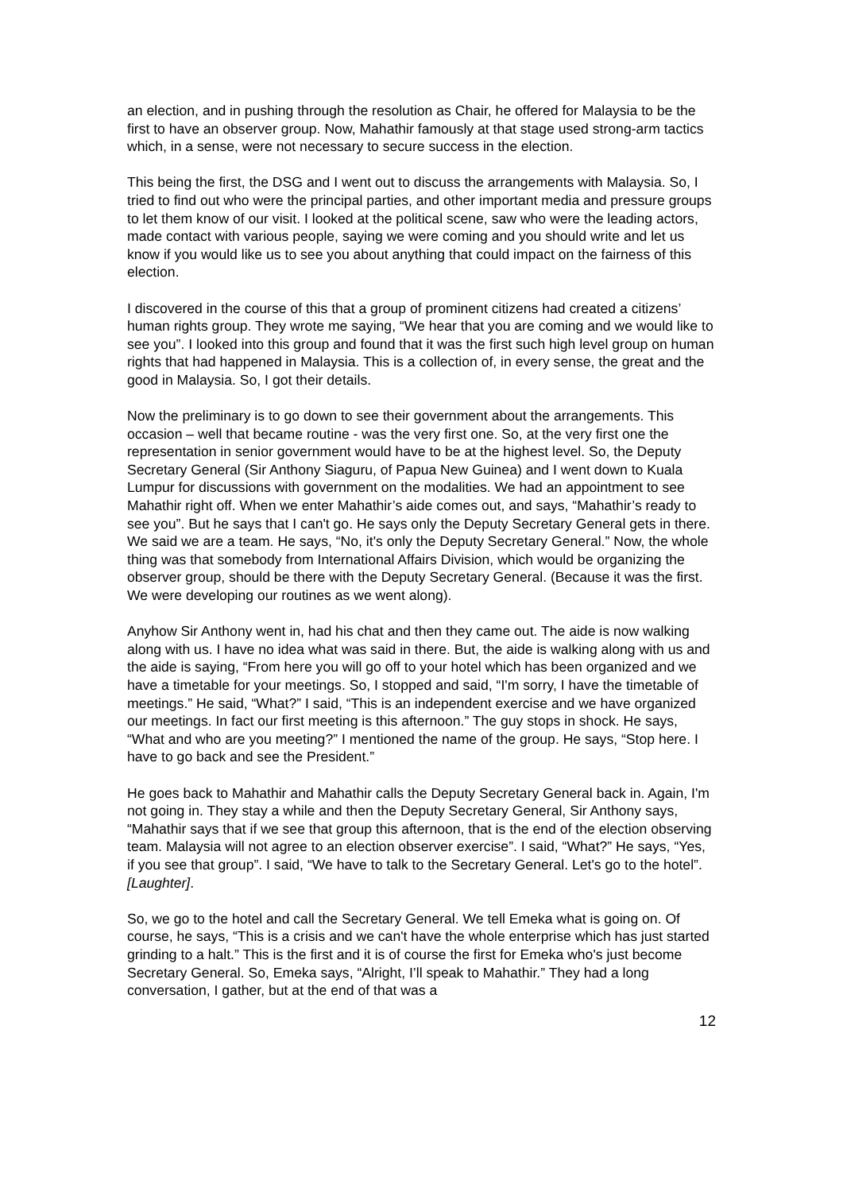an election, and in pushing through the resolution as Chair, he offered for Malaysia to be the first to have an observer group. Now, Mahathir famously at that stage used strong-arm tactics which, in a sense, were not necessary to secure success in the election.
This being the first, the DSG and I went out to discuss the arrangements with Malaysia. So, I tried to find out who were the principal parties, and other important media and pressure groups to let them know of our visit. I looked at the political scene, saw who were the leading actors, made contact with various people, saying we were coming and you should write and let us know if you would like us to see you about anything that could impact on the fairness of this election.
I discovered in the course of this that a group of prominent citizens had created a citizens’ human rights group. They wrote me saying, “We hear that you are coming and we would like to see you”. I looked into this group and found that it was the first such high level group on human rights that had happened in Malaysia. This is a collection of, in every sense, the great and the good in Malaysia. So, I got their details.
Now the preliminary is to go down to see their government about the arrangements. This occasion – well that became routine - was the very first one. So, at the very first one the representation in senior government would have to be at the highest level. So, the Deputy Secretary General (Sir Anthony Siaguru, of Papua New Guinea) and I went down to Kuala Lumpur for discussions with government on the modalities. We had an appointment to see Mahathir right off. When we enter Mahathir’s aide comes out, and says, “Mahathir’s ready to see you”. But he says that I can't go. He says only the Deputy Secretary General gets in there. We said we are a team. He says, “No, it's only the Deputy Secretary General.” Now, the whole thing was that somebody from International Affairs Division, which would be organizing the observer group, should be there with the Deputy Secretary General. (Because it was the first. We were developing our routines as we went along).
Anyhow Sir Anthony went in, had his chat and then they came out. The aide is now walking along with us. I have no idea what was said in there. But, the aide is walking along with us and the aide is saying, “From here you will go off to your hotel which has been organized and we have a timetable for your meetings. So, I stopped and said, “I'm sorry, I have the timetable of meetings.” He said, “What?” I said, “This is an independent exercise and we have organized our meetings. In fact our first meeting is this afternoon.” The guy stops in shock. He says, “What and who are you meeting?” I mentioned the name of the group. He says, “Stop here. I have to go back and see the President.”
He goes back to Mahathir and Mahathir calls the Deputy Secretary General back in. Again, I'm not going in. They stay a while and then the Deputy Secretary General, Sir Anthony says, “Mahathir says that if we see that group this afternoon, that is the end of the election observing team. Malaysia will not agree to an election observer exercise”. I said, “What?” He says, “Yes, if you see that group”. I said, “We have to talk to the Secretary General. Let's go to the hotel”. [Laughter].
So, we go to the hotel and call the Secretary General. We tell Emeka what is going on. Of course, he says, “This is a crisis and we can't have the whole enterprise which has just started grinding to a halt.” This is the first and it is of course the first for Emeka who's just become Secretary General. So, Emeka says, “Alright, I’ll speak to Mahathir.” They had a long conversation, I gather, but at the end of that was a
12